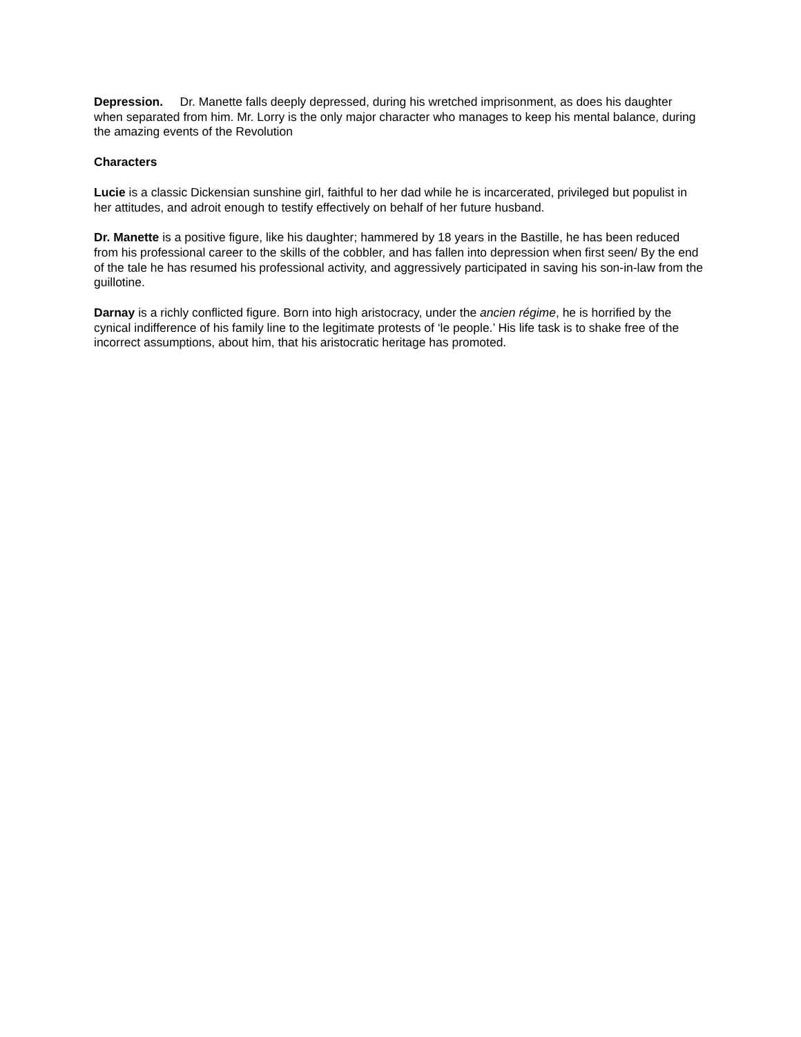Depression. Dr. Manette falls deeply depressed, during his wretched imprisonment, as does his daughter when separated from him. Mr. Lorry is the only major character who manages to keep his mental balance, during the amazing events of the Revolution
Characters
Lucie is a classic Dickensian sunshine girl, faithful to her dad while he is incarcerated, privileged but populist in her attitudes, and adroit enough to testify effectively on behalf of her future husband.
Dr. Manette is a positive figure, like his daughter; hammered by 18 years in the Bastille, he has been reduced from his professional career to the skills of the cobbler, and has fallen into depression when first seen/ By the end of the tale he has resumed his professional activity, and aggressively participated in saving his son-in-law from the guillotine.
Darnay is a richly conflicted figure. Born into high aristocracy, under the ancien régime, he is horrified by the cynical indifference of his family line to the legitimate protests of ‘le people.’ His life task is to shake free of the incorrect assumptions, about him, that his aristocratic heritage has promoted.